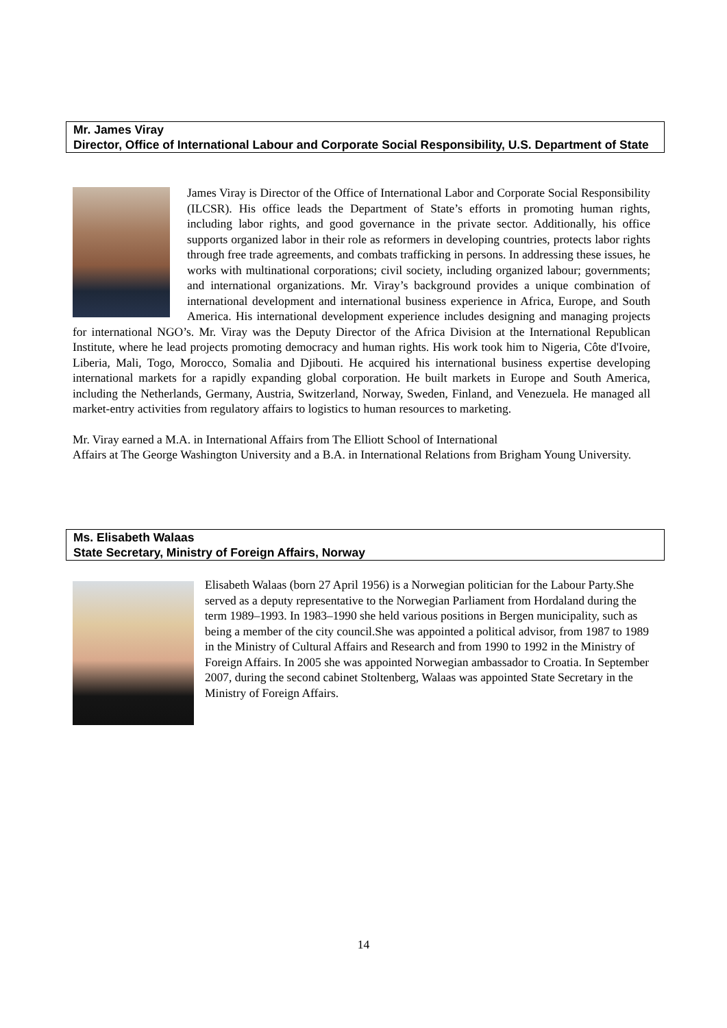Mr. James Viray
Director, Office of International Labour and Corporate Social Responsibility, U.S. Department of State
James Viray is Director of the Office of International Labor and Corporate Social Responsibility (ILCSR). His office leads the Department of State’s efforts in promoting human rights, including labor rights, and good governance in the private sector. Additionally, his office supports organized labor in their role as reformers in developing countries, protects labor rights through free trade agreements, and combats trafficking in persons. In addressing these issues, he works with multinational corporations; civil society, including organized labour; governments; and international organizations. Mr. Viray’s background provides a unique combination of international development and international business experience in Africa, Europe, and South America. His international development experience includes designing and managing projects for international NGO’s. Mr. Viray was the Deputy Director of the Africa Division at the International Republican Institute, where he lead projects promoting democracy and human rights. His work took him to Nigeria, Côte d'Ivoire, Liberia, Mali, Togo, Morocco, Somalia and Djibouti. He acquired his international business expertise developing international markets for a rapidly expanding global corporation. He built markets in Europe and South America, including the Netherlands, Germany, Austria, Switzerland, Norway, Sweden, Finland, and Venezuela. He managed all market-entry activities from regulatory affairs to logistics to human resources to marketing.
Mr. Viray earned a M.A. in International Affairs from The Elliott School of International
Affairs at The George Washington University and a B.A. in International Relations from Brigham Young University.
Ms. Elisabeth Walaas
State Secretary, Ministry of Foreign Affairs, Norway
Elisabeth Walaas (born 27 April 1956) is a Norwegian politician for the Labour Party.She served as a deputy representative to the Norwegian Parliament from Hordaland during the term 1989–1993. In 1983–1990 she held various positions in Bergen municipality, such as being a member of the city council.She was appointed a political advisor, from 1987 to 1989 in the Ministry of Cultural Affairs and Research and from 1990 to 1992 in the Ministry of Foreign Affairs. In 2005 she was appointed Norwegian ambassador to Croatia. In September 2007, during the second cabinet Stoltenberg, Walaas was appointed State Secretary in the Ministry of Foreign Affairs.
14